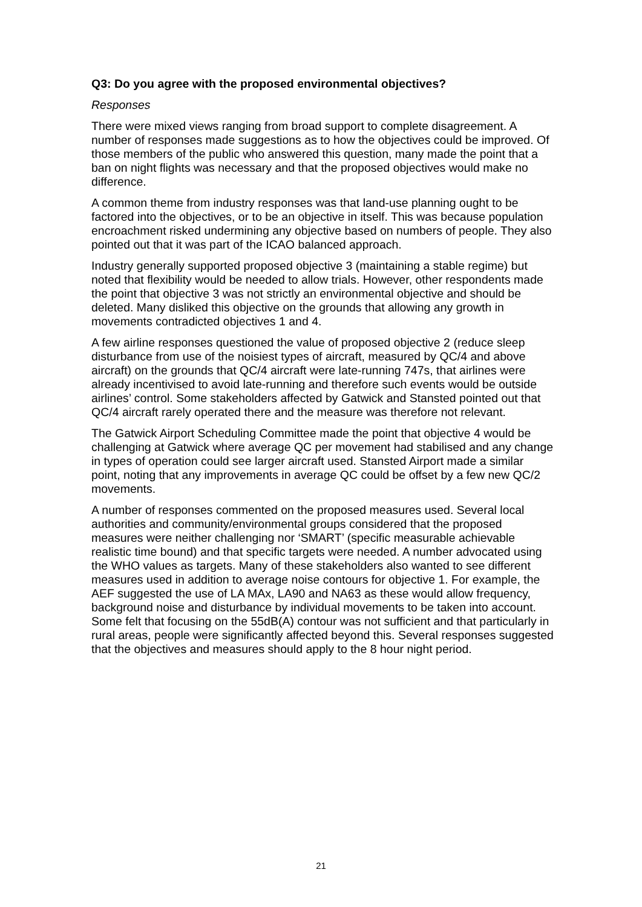Q3: Do you agree with the proposed environmental objectives?
Responses
There were mixed views ranging from broad support to complete disagreement. A number of responses made suggestions as to how the objectives could be improved. Of those members of the public who answered this question, many made the point that a ban on night flights was necessary and that the proposed objectives would make no difference.
A common theme from industry responses was that land-use planning ought to be factored into the objectives, or to be an objective in itself. This was because population encroachment risked undermining any objective based on numbers of people. They also pointed out that it was part of the ICAO balanced approach.
Industry generally supported proposed objective 3 (maintaining a stable regime) but noted that flexibility would be needed to allow trials. However, other respondents made the point that objective 3 was not strictly an environmental objective and should be deleted. Many disliked this objective on the grounds that allowing any growth in movements contradicted objectives 1 and 4.
A few airline responses questioned the value of proposed objective 2 (reduce sleep disturbance from use of the noisiest types of aircraft, measured by QC/4 and above aircraft) on the grounds that QC/4 aircraft were late-running 747s, that airlines were already incentivised to avoid late-running and therefore such events would be outside airlines’ control. Some stakeholders affected by Gatwick and Stansted pointed out that QC/4 aircraft rarely operated there and the measure was therefore not relevant.
The Gatwick Airport Scheduling Committee made the point that objective 4 would be challenging at Gatwick where average QC per movement had stabilised and any change in types of operation could see larger aircraft used. Stansted Airport made a similar point, noting that any improvements in average QC could be offset by a few new QC/2 movements.
A number of responses commented on the proposed measures used. Several local authorities and community/environmental groups considered that the proposed measures were neither challenging nor ‘SMART’ (specific measurable achievable realistic time bound) and that specific targets were needed. A number advocated using the WHO values as targets. Many of these stakeholders also wanted to see different measures used in addition to average noise contours for objective 1. For example, the AEF suggested the use of LA MAx, LA90 and NA63 as these would allow frequency, background noise and disturbance by individual movements to be taken into account. Some felt that focusing on the 55dB(A) contour was not sufficient and that particularly in rural areas, people were significantly affected beyond this. Several responses suggested that the objectives and measures should apply to the 8 hour night period.
21